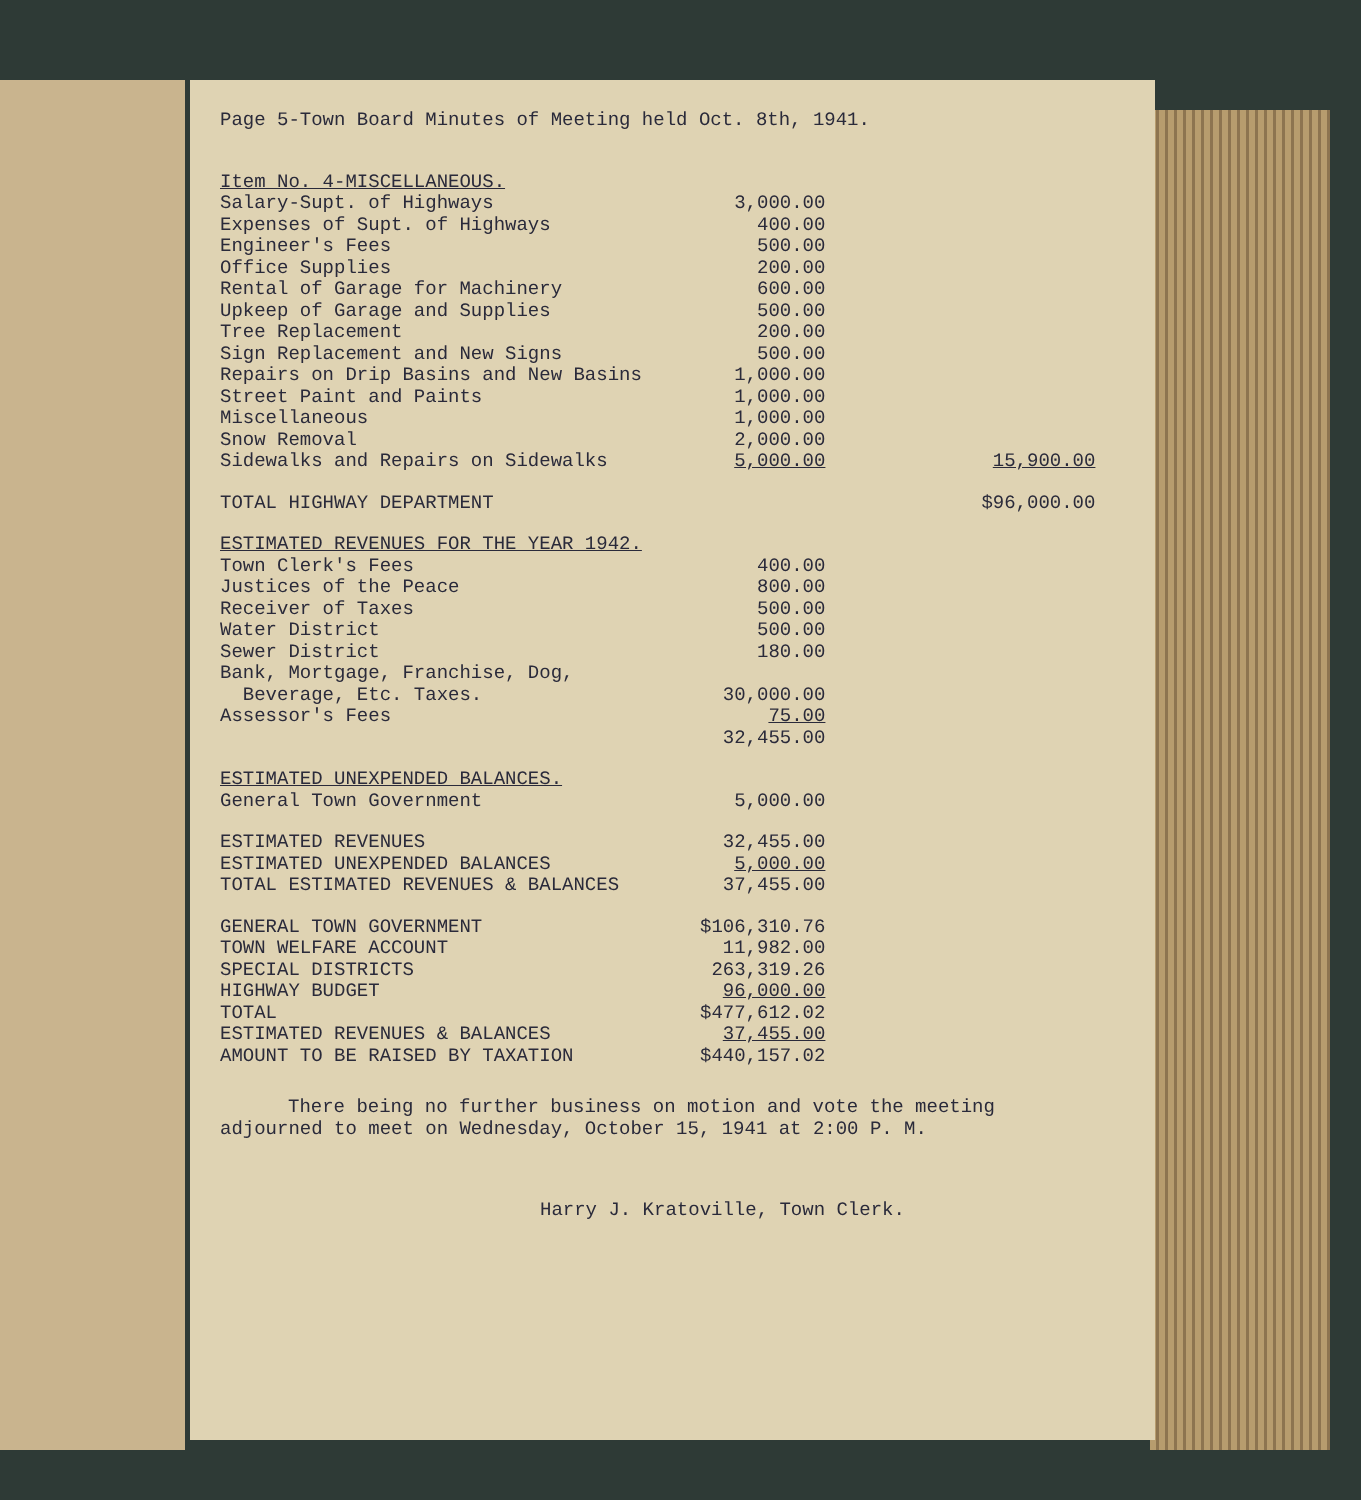Page 5-Town Board Minutes of Meeting held Oct. 8th, 1941.
| Item No. 4-MISCELLANEOUS. | | |
| Salary-Supt. of Highways | 3,000.00 | |
| Expenses of Supt. of Highways | 400.00 | |
| Engineer's Fees | 500.00 | |
| Office Supplies | 200.00 | |
| Rental of Garage for Machinery | 600.00 | |
| Upkeep of Garage and Supplies | 500.00 | |
| Tree Replacement | 200.00 | |
| Sign Replacement and New Signs | 500.00 | |
| Repairs on Drip Basins and New Basins | 1,000.00 | |
| Street Paint and Paints | 1,000.00 | |
| Miscellaneous | 1,000.00 | |
| Snow Removal | 2,000.00 | |
| Sidewalks and Repairs on Sidewalks | 5,000.00 | 15,900.00 |
| TOTAL HIGHWAY DEPARTMENT | | $96,000.00 |
| ESTIMATED REVENUES FOR THE YEAR 1942. | | |
| Town Clerk's Fees | 400.00 | |
| Justices of the Peace | 800.00 | |
| Receiver of Taxes | 500.00 | |
| Water District | 500.00 | |
| Sewer District | 180.00 | |
| Bank, Mortgage, Franchise, Dog, Beverage, Etc. Taxes. | 30,000.00 | |
| Assessor's Fees | 75.00 | |
| | 32,455.00 | |
| ESTIMATED UNEXPENDED BALANCES. | | |
| General Town Government | 5,000.00 | |
| ESTIMATED REVENUES | 32,455.00 | |
| ESTIMATED UNEXPENDED BALANCES | 5,000.00 | |
| TOTAL ESTIMATED REVENUES & BALANCES | 37,455.00 | |
| GENERAL TOWN GOVERNMENT | $106,310.76 | |
| TOWN WELFARE ACCOUNT | 11,982.00 | |
| SPECIAL DISTRICTS | 263,319.26 | |
| HIGHWAY BUDGET | 96,000.00 | |
| TOTAL | $477,612.02 | |
| ESTIMATED REVENUES & BALANCES | 37,455.00 | |
| AMOUNT TO BE RAISED BY TAXATION | $440,157.02 | |
There being no further business on motion and vote the meeting adjourned to meet on Wednesday, October 15, 1941 at 2:00 P. M.
Harry J. Kratoville, Town Clerk.